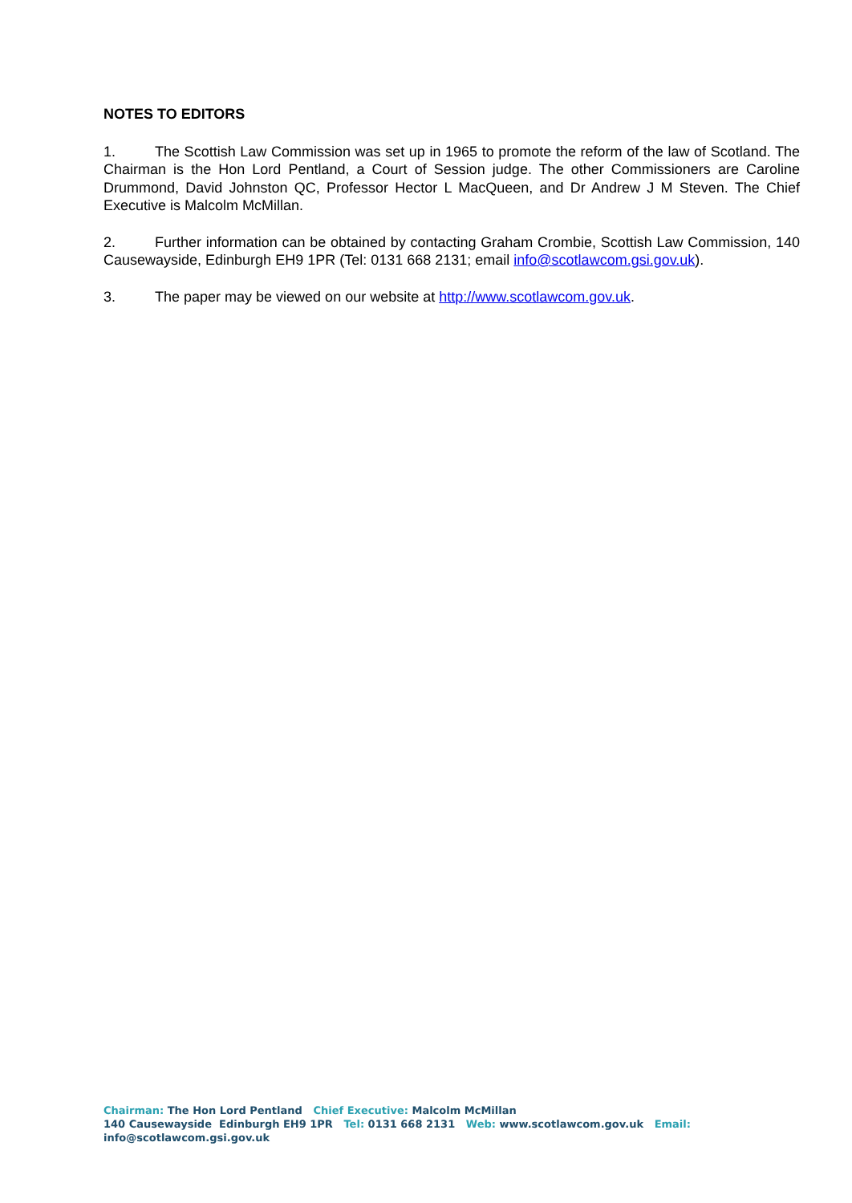NOTES TO EDITORS
1. The Scottish Law Commission was set up in 1965 to promote the reform of the law of Scotland. The Chairman is the Hon Lord Pentland, a Court of Session judge. The other Commissioners are Caroline Drummond, David Johnston QC, Professor Hector L MacQueen, and Dr Andrew J M Steven. The Chief Executive is Malcolm McMillan.
2. Further information can be obtained by contacting Graham Crombie, Scottish Law Commission, 140 Causewayside, Edinburgh EH9 1PR (Tel: 0131 668 2131; email info@scotlawcom.gsi.gov.uk).
3. The paper may be viewed on our website at http://www.scotlawcom.gov.uk.
Chairman: The Hon Lord Pentland Chief Executive: Malcolm McMillan
140 Causewayside Edinburgh EH9 1PR Tel: 0131 668 2131 Web: www.scotlawcom.gov.uk Email: info@scotlawcom.gsi.gov.uk